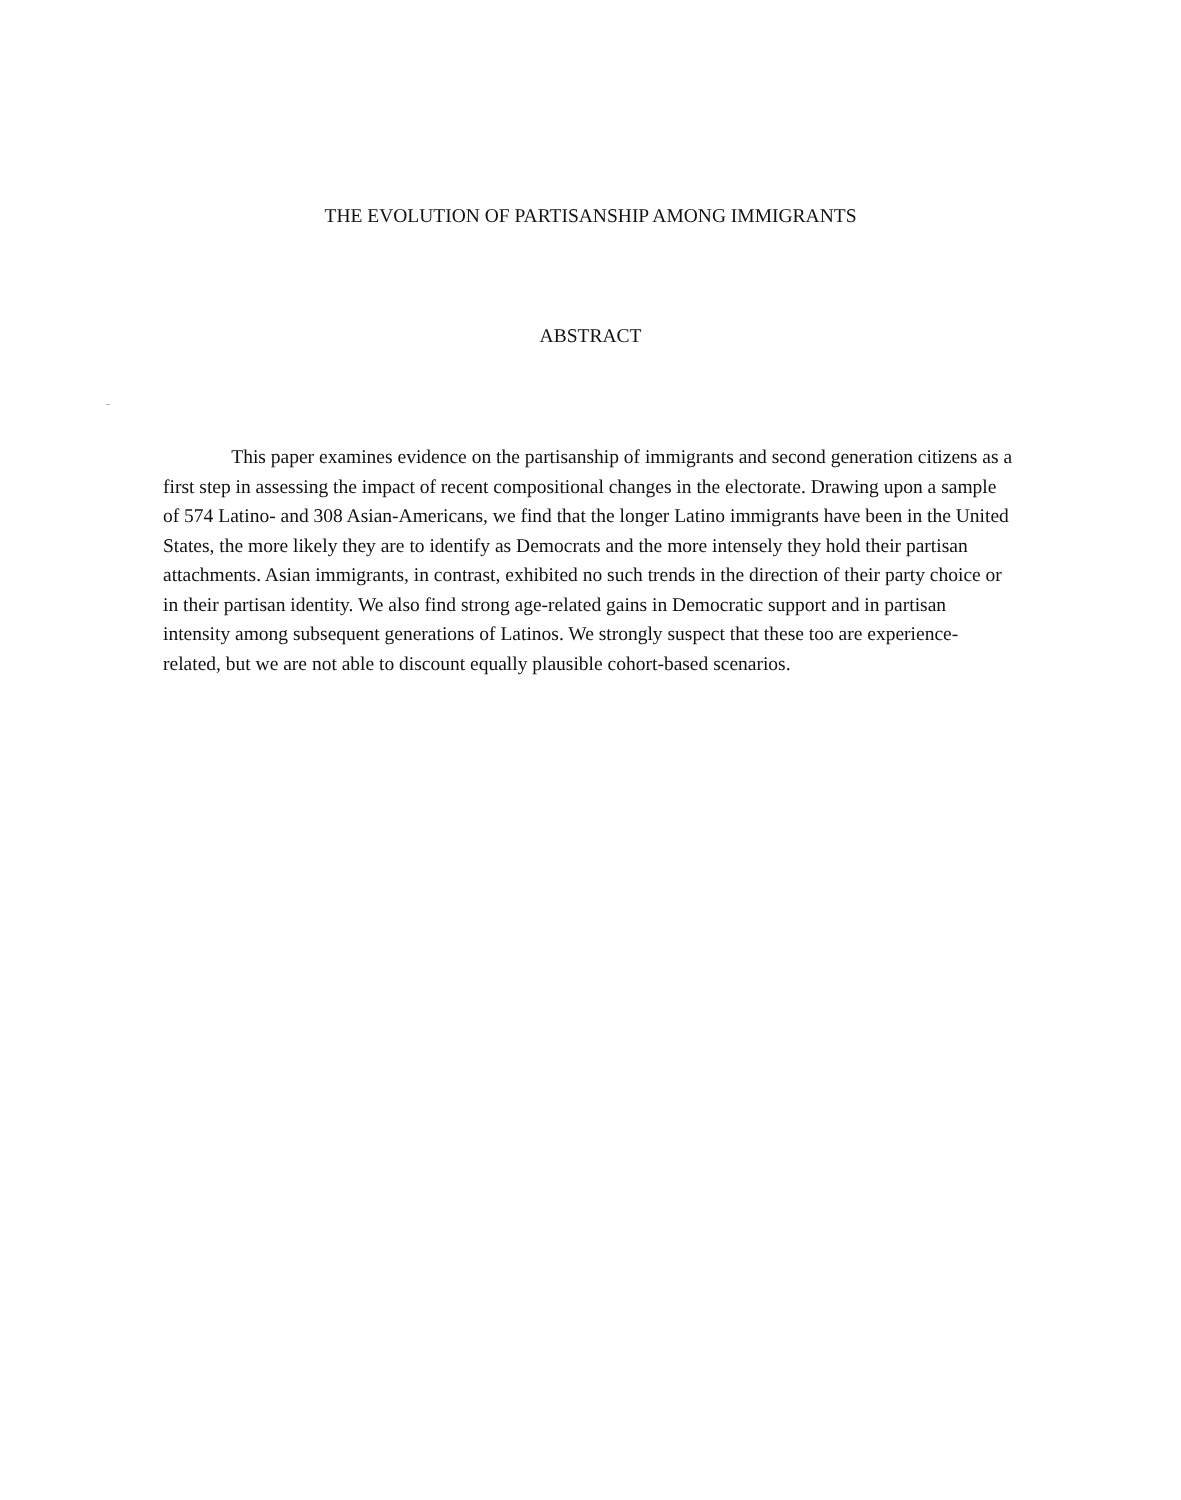THE EVOLUTION OF PARTISANSHIP AMONG IMMIGRANTS
ABSTRACT
This paper examines evidence on the partisanship of immigrants and second generation citizens as a first step in assessing the impact of recent compositional changes in the electorate. Drawing upon a sample of 574 Latino- and 308 Asian-Americans, we find that the longer Latino immigrants have been in the United States, the more likely they are to identify as Democrats and the more intensely they hold their partisan attachments. Asian immigrants, in contrast, exhibited no such trends in the direction of their party choice or in their partisan identity. We also find strong age-related gains in Democratic support and in partisan intensity among subsequent generations of Latinos. We strongly suspect that these too are experience-related, but we are not able to discount equally plausible cohort-based scenarios.
..